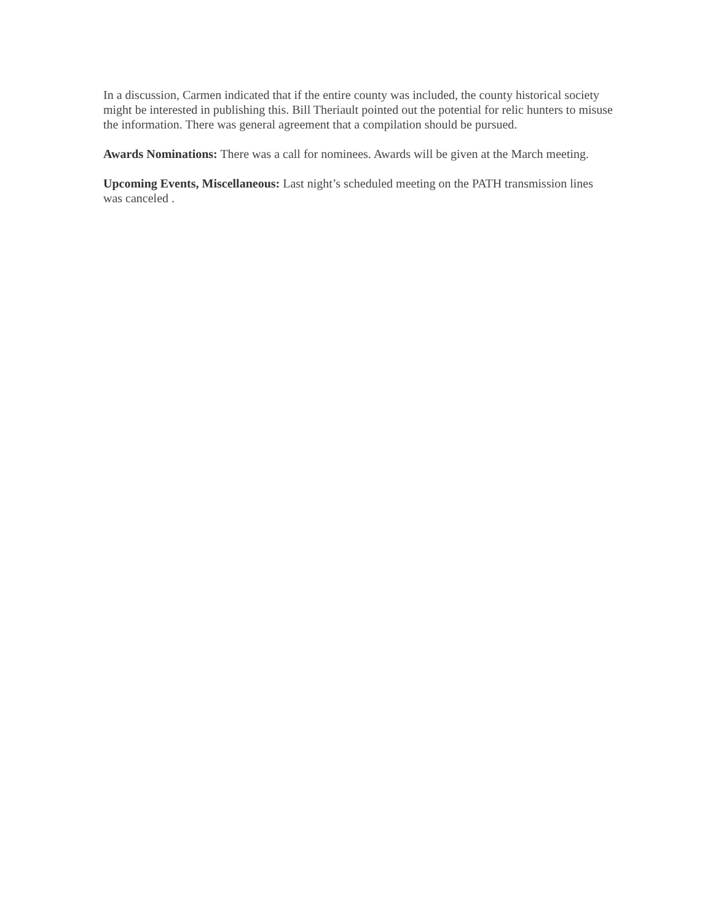In a discussion, Carmen indicated that if the entire county was included, the county historical society might be interested in publishing this. Bill Theriault pointed out the potential for relic hunters to misuse the information. There was general agreement that a compilation should be pursued.
Awards Nominations: There was a call for nominees. Awards will be given at the March meeting.
Upcoming Events, Miscellaneous: Last night’s scheduled meeting on the PATH transmission lines was canceled .